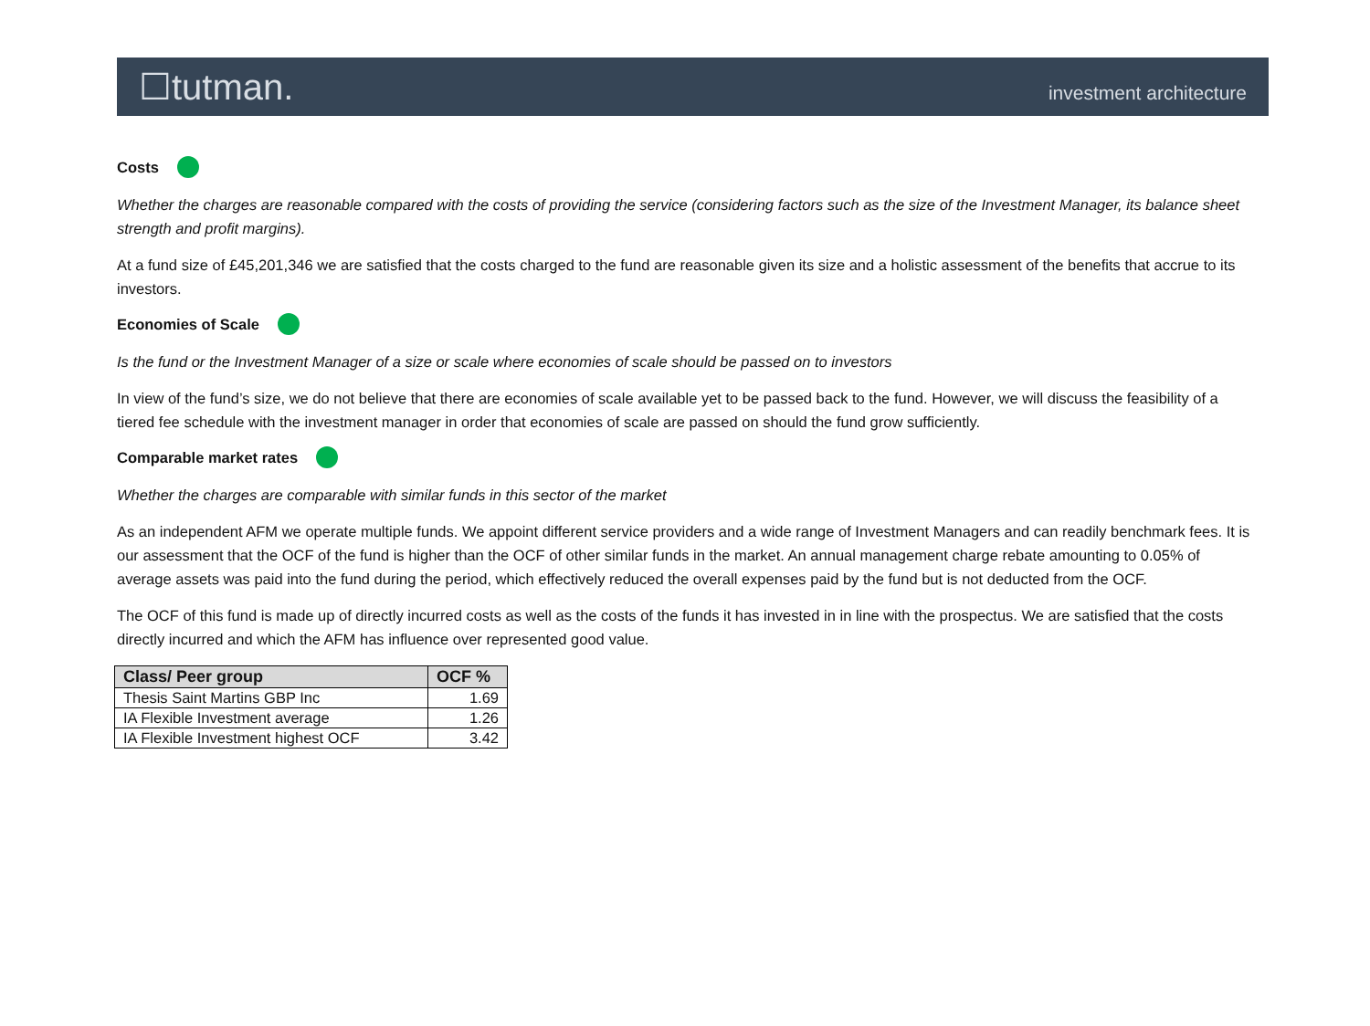☐tutman. investment architecture
Costs
Whether the charges are reasonable compared with the costs of providing the service (considering factors such as the size of the Investment Manager, its balance sheet strength and profit margins).
At a fund size of £45,201,346 we are satisfied that the costs charged to the fund are reasonable given its size and a holistic assessment of the benefits that accrue to its investors.
Economies of Scale
Is the fund or the Investment Manager of a size or scale where economies of scale should be passed on to investors
In view of the fund’s size, we do not believe that there are economies of scale available yet to be passed back to the fund. However, we will discuss the feasibility of a tiered fee schedule with the investment manager in order that economies of scale are passed on should the fund grow sufficiently.
Comparable market rates
Whether the charges are comparable with similar funds in this sector of the market
As an independent AFM we operate multiple funds. We appoint different service providers and a wide range of Investment Managers and can readily benchmark fees. It is our assessment that the OCF of the fund is higher than the OCF of other similar funds in the market. An annual management charge rebate amounting to 0.05% of average assets was paid into the fund during the period, which effectively reduced the overall expenses paid by the fund but is not deducted from the OCF.
The OCF of this fund is made up of directly incurred costs as well as the costs of the funds it has invested in in line with the prospectus. We are satisfied that the costs directly incurred and which the AFM has influence over represented good value.
| Class/ Peer group | OCF % |
| --- | --- |
| Thesis Saint Martins GBP Inc | 1.69 |
| IA Flexible Investment average | 1.26 |
| IA Flexible Investment highest OCF | 3.42 |